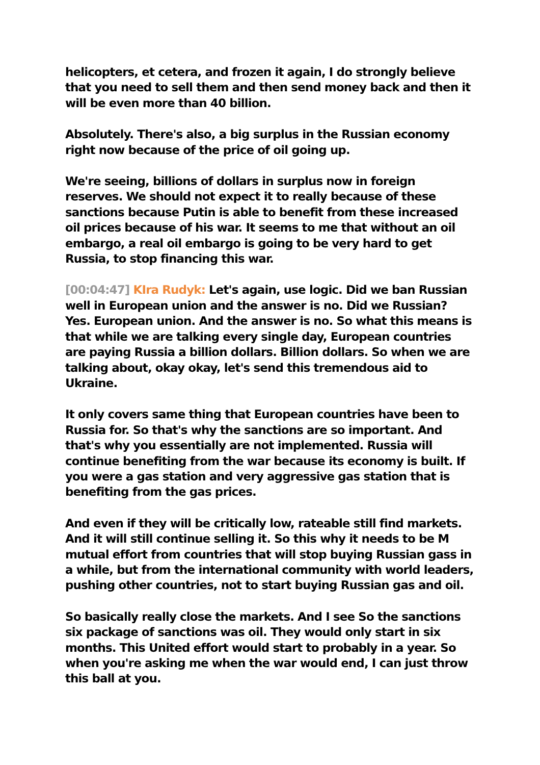helicopters, et cetera, and frozen it again, I do strongly believe that you need to sell them and then send money back and then it will be even more than 40 billion.
Absolutely. There's also, a big surplus in the Russian economy right now because of the price of oil going up.
We're seeing, billions of dollars in surplus now in foreign reserves. We should not expect it to really because of these sanctions because Putin is able to benefit from these increased oil prices because of his war. It seems to me that without an oil embargo, a real oil embargo is going to be very hard to get Russia, to stop financing this war.
[00:04:47] KIra Rudyk: Let's again, use logic. Did we ban Russian well in European union and the answer is no. Did we Russian? Yes. European union. And the answer is no. So what this means is that while we are talking every single day, European countries are paying Russia a billion dollars. Billion dollars. So when we are talking about, okay okay, let's send this tremendous aid to Ukraine.
It only covers same thing that European countries have been to Russia for. So that's why the sanctions are so important. And that's why you essentially are not implemented. Russia will continue benefiting from the war because its economy is built. If you were a gas station and very aggressive gas station that is benefiting from the gas prices.
And even if they will be critically low, rateable still find markets. And it will still continue selling it. So this why it needs to be M mutual effort from countries that will stop buying Russian gass in a while, but from the international community with world leaders, pushing other countries, not to start buying Russian gas and oil.
So basically really close the markets. And I see So the sanctions six package of sanctions was oil. They would only start in six months. This United effort would start to probably in a year. So when you're asking me when the war would end, I can just throw this ball at you.